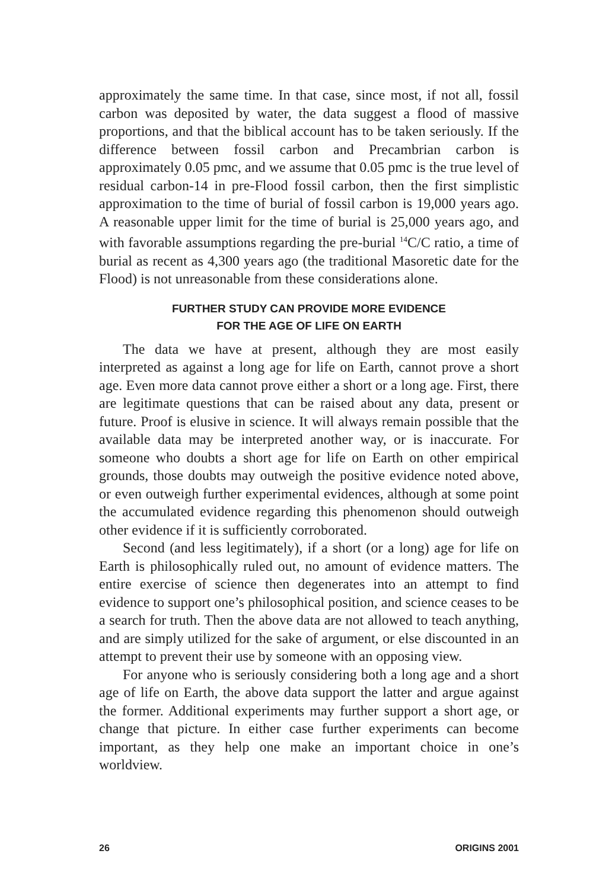approximately the same time. In that case, since most, if not all, fossil carbon was deposited by water, the data suggest a flood of massive proportions, and that the biblical account has to be taken seriously. If the difference between fossil carbon and Precambrian carbon is approximately 0.05 pmc, and we assume that 0.05 pmc is the true level of residual carbon-14 in pre-Flood fossil carbon, then the first simplistic approximation to the time of burial of fossil carbon is 19,000 years ago. A reasonable upper limit for the time of burial is 25,000 years ago, and with favorable assumptions regarding the pre-burial <sup>14</sup>C/C ratio, a time of burial as recent as 4,300 years ago (the traditional Masoretic date for the Flood) is not unreasonable from these considerations alone.
FURTHER STUDY CAN PROVIDE MORE EVIDENCE
FOR THE AGE OF LIFE ON EARTH
The data we have at present, although they are most easily interpreted as against a long age for life on Earth, cannot prove a short age. Even more data cannot prove either a short or a long age. First, there are legitimate questions that can be raised about any data, present or future. Proof is elusive in science. It will always remain possible that the available data may be interpreted another way, or is inaccurate. For someone who doubts a short age for life on Earth on other empirical grounds, those doubts may outweigh the positive evidence noted above, or even outweigh further experimental evidences, although at some point the accumulated evidence regarding this phenomenon should outweigh other evidence if it is sufficiently corroborated.
Second (and less legitimately), if a short (or a long) age for life on Earth is philosophically ruled out, no amount of evidence matters. The entire exercise of science then degenerates into an attempt to find evidence to support one’s philosophical position, and science ceases to be a search for truth. Then the above data are not allowed to teach anything, and are simply utilized for the sake of argument, or else discounted in an attempt to prevent their use by someone with an opposing view.
For anyone who is seriously considering both a long age and a short age of life on Earth, the above data support the latter and argue against the former. Additional experiments may further support a short age, or change that picture. In either case further experiments can become important, as they help one make an important choice in one’s worldview.
26 ORIGINS 2001